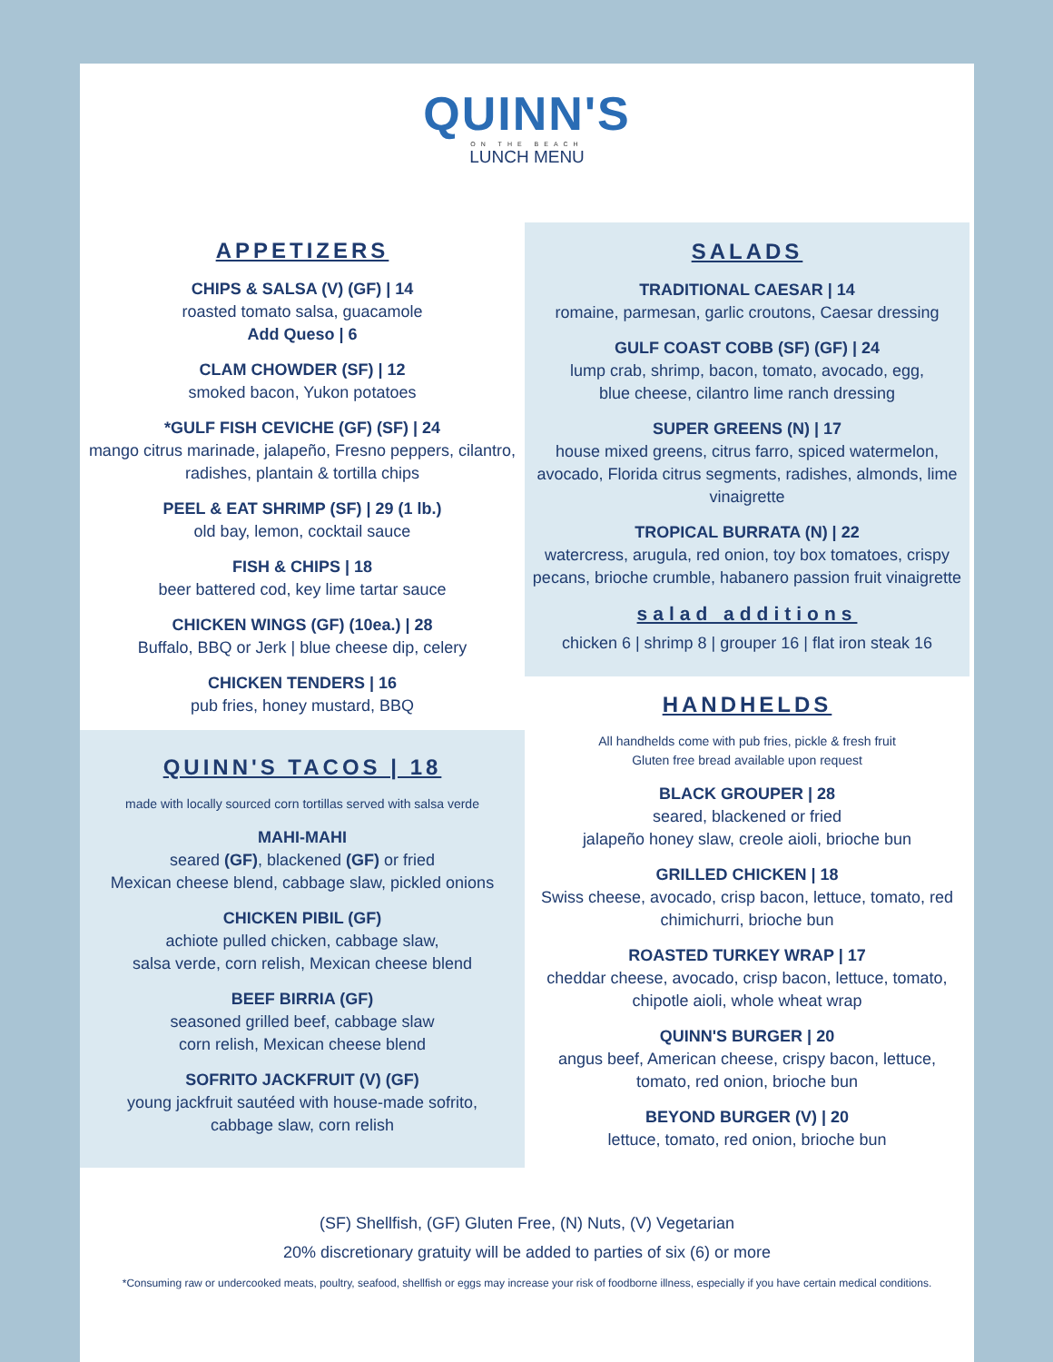QUINN'S
ON THE BEACH
LUNCH MENU
APPETIZERS
CHIPS & SALSA (V) (GF) | 14
roasted tomato salsa, guacamole
Add Queso | 6
CLAM CHOWDER (SF) | 12
smoked bacon, Yukon potatoes
*GULF FISH CEVICHE (GF) (SF) | 24
mango citrus marinade, jalapeño, Fresno peppers, cilantro, radishes, plantain & tortilla chips
PEEL & EAT SHRIMP (SF) | 29 (1 lb.)
old bay, lemon, cocktail sauce
FISH & CHIPS | 18
beer battered cod, key lime tartar sauce
CHICKEN WINGS (GF) (10ea.) | 28
Buffalo, BBQ or Jerk | blue cheese dip, celery
CHICKEN TENDERS | 16
pub fries, honey mustard, BBQ
QUINN'S TACOS | 18
made with locally sourced corn tortillas served with salsa verde
MAHI-MAHI
seared (GF), blackened (GF) or fried
Mexican cheese blend, cabbage slaw, pickled onions
CHICKEN PIBIL (GF)
achiote pulled chicken, cabbage slaw,
salsa verde, corn relish, Mexican cheese blend
BEEF BIRRIA (GF)
seasoned grilled beef, cabbage slaw
corn relish, Mexican cheese blend
SOFRITO JACKFRUIT (V) (GF)
young jackfruit sautéed with house-made sofrito,
cabbage slaw, corn relish
SALADS
TRADITIONAL CAESAR | 14
romaine, parmesan, garlic croutons, Caesar dressing
GULF COAST COBB (SF) (GF) | 24
lump crab, shrimp, bacon, tomato, avocado, egg,
blue cheese, cilantro lime ranch dressing
SUPER GREENS (N) | 17
house mixed greens, citrus farro, spiced watermelon, avocado, Florida citrus segments, radishes, almonds, lime vinaigrette
TROPICAL BURRATA (N) | 22
watercress, arugula, red onion, toy box tomatoes, crispy pecans, brioche crumble, habanero passion fruit vinaigrette
salad additions
chicken 6 | shrimp 8 | grouper 16 | flat iron steak 16
HANDHELDS
All handhelds come with pub fries, pickle & fresh fruit
Gluten free bread available upon request
BLACK GROUPER | 28
seared, blackened or fried
jalapeño honey slaw, creole aioli, brioche bun
GRILLED CHICKEN | 18
Swiss cheese, avocado, crisp bacon, lettuce, tomato, red chimichurri, brioche bun
ROASTED TURKEY WRAP | 17
cheddar cheese, avocado, crisp bacon, lettuce, tomato, chipotle aioli, whole wheat wrap
QUINN'S BURGER | 20
angus beef, American cheese, crispy bacon, lettuce,
tomato, red onion, brioche bun
BEYOND BURGER (V) | 20
lettuce, tomato, red onion, brioche bun
(SF) Shellfish, (GF) Gluten Free, (N) Nuts, (V) Vegetarian
20% discretionary gratuity will be added to parties of six (6) or more
*Consuming raw or undercooked meats, poultry, seafood, shellfish or eggs may increase your risk of foodborne illness, especially if you have certain medical conditions.